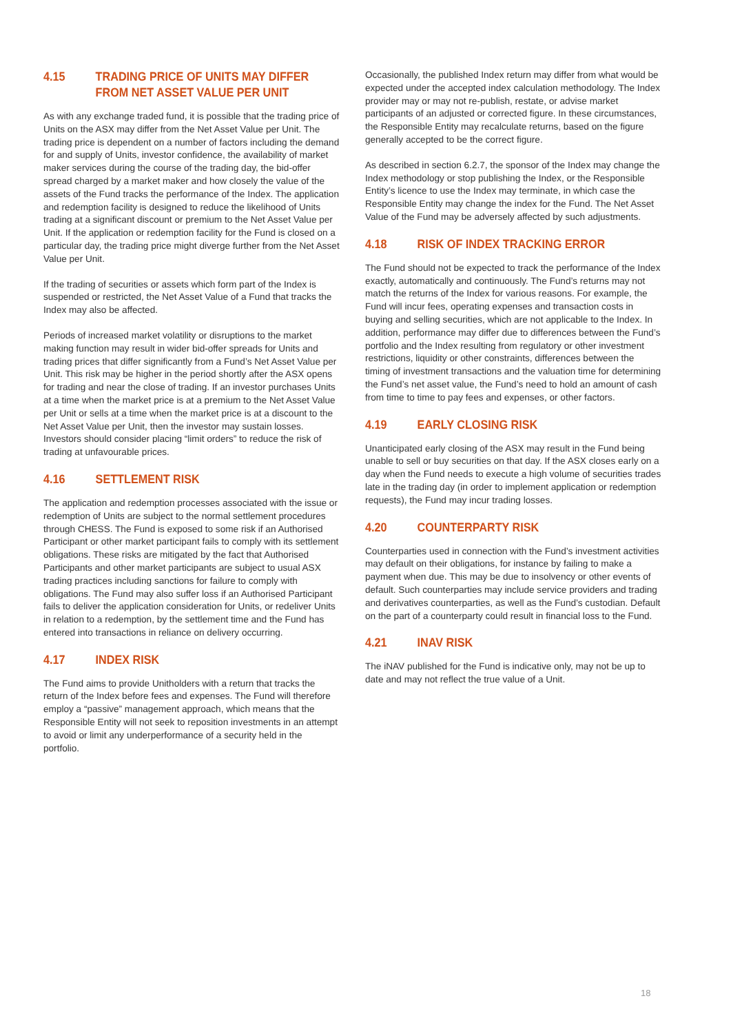4.15 TRADING PRICE OF UNITS MAY DIFFER FROM NET ASSET VALUE PER UNIT
As with any exchange traded fund, it is possible that the trading price of Units on the ASX may differ from the Net Asset Value per Unit. The trading price is dependent on a number of factors including the demand for and supply of Units, investor confidence, the availability of market maker services during the course of the trading day, the bid-offer spread charged by a market maker and how closely the value of the assets of the Fund tracks the performance of the Index. The application and redemption facility is designed to reduce the likelihood of Units trading at a significant discount or premium to the Net Asset Value per Unit. If the application or redemption facility for the Fund is closed on a particular day, the trading price might diverge further from the Net Asset Value per Unit.
If the trading of securities or assets which form part of the Index is suspended or restricted, the Net Asset Value of a Fund that tracks the Index may also be affected.
Periods of increased market volatility or disruptions to the market making function may result in wider bid-offer spreads for Units and trading prices that differ significantly from a Fund’s Net Asset Value per Unit. This risk may be higher in the period shortly after the ASX opens for trading and near the close of trading. If an investor purchases Units at a time when the market price is at a premium to the Net Asset Value per Unit or sells at a time when the market price is at a discount to the Net Asset Value per Unit, then the investor may sustain losses. Investors should consider placing “limit orders” to reduce the risk of trading at unfavourable prices.
4.16 SETTLEMENT RISK
The application and redemption processes associated with the issue or redemption of Units are subject to the normal settlement procedures through CHESS. The Fund is exposed to some risk if an Authorised Participant or other market participant fails to comply with its settlement obligations. These risks are mitigated by the fact that Authorised Participants and other market participants are subject to usual ASX trading practices including sanctions for failure to comply with obligations. The Fund may also suffer loss if an Authorised Participant fails to deliver the application consideration for Units, or redeliver Units in relation to a redemption, by the settlement time and the Fund has entered into transactions in reliance on delivery occurring.
4.17 INDEX RISK
The Fund aims to provide Unitholders with a return that tracks the return of the Index before fees and expenses. The Fund will therefore employ a “passive” management approach, which means that the Responsible Entity will not seek to reposition investments in an attempt to avoid or limit any underperformance of a security held in the portfolio.
Occasionally, the published Index return may differ from what would be expected under the accepted index calculation methodology. The Index provider may or may not re-publish, restate, or advise market participants of an adjusted or corrected figure. In these circumstances, the Responsible Entity may recalculate returns, based on the figure generally accepted to be the correct figure.
As described in section 6.2.7, the sponsor of the Index may change the Index methodology or stop publishing the Index, or the Responsible Entity’s licence to use the Index may terminate, in which case the Responsible Entity may change the index for the Fund. The Net Asset Value of the Fund may be adversely affected by such adjustments.
4.18 RISK OF INDEX TRACKING ERROR
The Fund should not be expected to track the performance of the Index exactly, automatically and continuously. The Fund’s returns may not match the returns of the Index for various reasons. For example, the Fund will incur fees, operating expenses and transaction costs in buying and selling securities, which are not applicable to the Index. In addition, performance may differ due to differences between the Fund’s portfolio and the Index resulting from regulatory or other investment restrictions, liquidity or other constraints, differences between the timing of investment transactions and the valuation time for determining the Fund’s net asset value, the Fund’s need to hold an amount of cash from time to time to pay fees and expenses, or other factors.
4.19 EARLY CLOSING RISK
Unanticipated early closing of the ASX may result in the Fund being unable to sell or buy securities on that day. If the ASX closes early on a day when the Fund needs to execute a high volume of securities trades late in the trading day (in order to implement application or redemption requests), the Fund may incur trading losses.
4.20 COUNTERPARTY RISK
Counterparties used in connection with the Fund’s investment activities may default on their obligations, for instance by failing to make a payment when due. This may be due to insolvency or other events of default. Such counterparties may include service providers and trading and derivatives counterparties, as well as the Fund’s custodian. Default on the part of a counterparty could result in financial loss to the Fund.
4.21 INAV RISK
The iNAV published for the Fund is indicative only, may not be up to date and may not reflect the true value of a Unit.
18